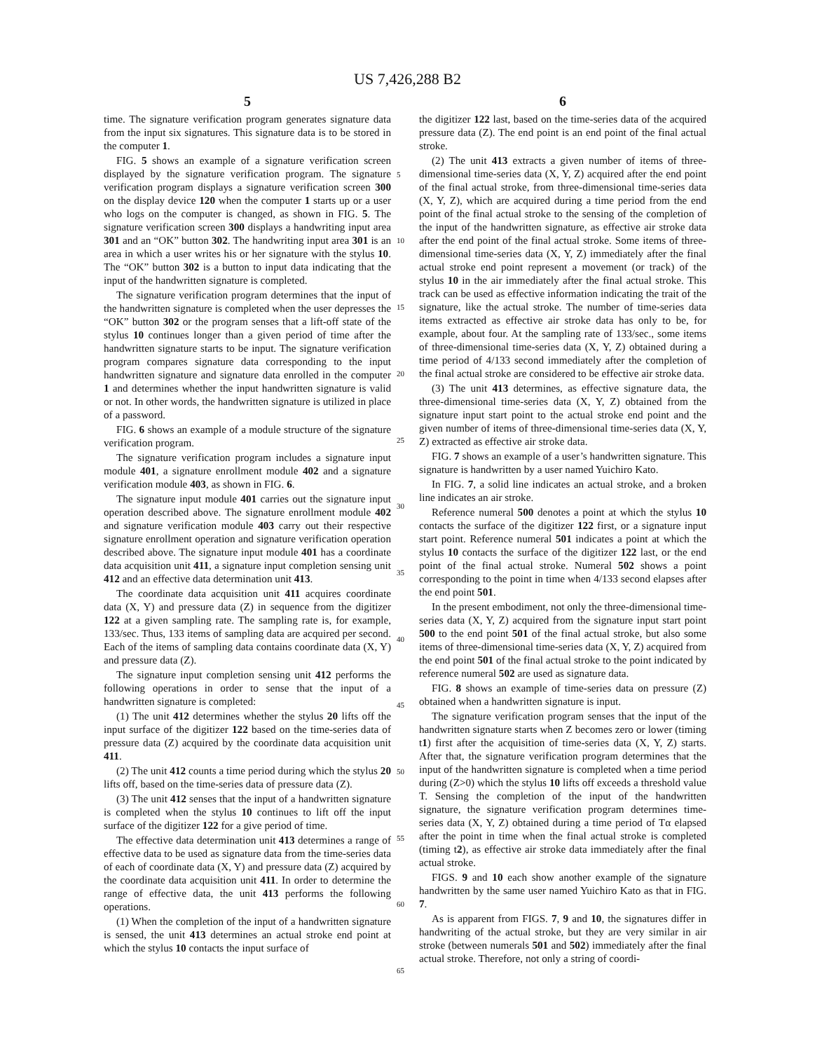US 7,426,288 B2
5
time. The signature verification program generates signature data from the input six signatures. This signature data is to be stored in the computer 1.
FIG. 5 shows an example of a signature verification screen displayed by the signature verification program. The signature verification program displays a signature verification screen 300 on the display device 120 when the computer 1 starts up or a user who logs on the computer is changed, as shown in FIG. 5. The signature verification screen 300 displays a handwriting input area 301 and an “OK” button 302. The handwriting input area 301 is an area in which a user writes his or her signature with the stylus 10. The “OK” button 302 is a button to input data indicating that the input of the handwritten signature is completed.
The signature verification program determines that the input of the handwritten signature is completed when the user depresses the “OK” button 302 or the program senses that a lift-off state of the stylus 10 continues longer than a given period of time after the handwritten signature starts to be input. The signature verification program compares signature data corresponding to the input handwritten signature and signature data enrolled in the computer 1 and determines whether the input handwritten signature is valid or not. In other words, the handwritten signature is utilized in place of a password.
FIG. 6 shows an example of a module structure of the signature verification program.
The signature verification program includes a signature input module 401, a signature enrollment module 402 and a signature verification module 403, as shown in FIG. 6.
The signature input module 401 carries out the signature input operation described above. The signature enrollment module 402 and signature verification module 403 carry out their respective signature enrollment operation and signature verification operation described above. The signature input module 401 has a coordinate data acquisition unit 411, a signature input completion sensing unit 412 and an effective data determination unit 413.
The coordinate data acquisition unit 411 acquires coordinate data (X, Y) and pressure data (Z) in sequence from the digitizer 122 at a given sampling rate. The sampling rate is, for example, 133/sec. Thus, 133 items of sampling data are acquired per second. Each of the items of sampling data contains coordinate data (X, Y) and pressure data (Z).
The signature input completion sensing unit 412 performs the following operations in order to sense that the input of a handwritten signature is completed:
(1) The unit 412 determines whether the stylus 20 lifts off the input surface of the digitizer 122 based on the time-series data of pressure data (Z) acquired by the coordinate data acquisition unit 411.
(2) The unit 412 counts a time period during which the stylus 20 lifts off, based on the time-series data of pressure data (Z).
(3) The unit 412 senses that the input of a handwritten signature is completed when the stylus 10 continues to lift off the input surface of the digitizer 122 for a give period of time.
The effective data determination unit 413 determines a range of effective data to be used as signature data from the time-series data of each of coordinate data (X, Y) and pressure data (Z) acquired by the coordinate data acquisition unit 411. In order to determine the range of effective data, the unit 413 performs the following operations.
(1) When the completion of the input of a handwritten signature is sensed, the unit 413 determines an actual stroke end point at which the stylus 10 contacts the input surface of
6
the digitizer 122 last, based on the time-series data of the acquired pressure data (Z). The end point is an end point of the final actual stroke.
(2) The unit 413 extracts a given number of items of three-dimensional time-series data (X, Y, Z) acquired after the end point of the final actual stroke, from three-dimensional time-series data (X, Y, Z), which are acquired during a time period from the end point of the final actual stroke to the sensing of the completion of the input of the handwritten signature, as effective air stroke data after the end point of the final actual stroke. Some items of three-dimensional time-series data (X, Y, Z) immediately after the final actual stroke end point represent a movement (or track) of the stylus 10 in the air immediately after the final actual stroke. This track can be used as effective information indicating the trait of the signature, like the actual stroke. The number of time-series data items extracted as effective air stroke data has only to be, for example, about four. At the sampling rate of 133/sec., some items of three-dimensional time-series data (X, Y, Z) obtained during a time period of 4/133 second immediately after the completion of the final actual stroke are considered to be effective air stroke data.
(3) The unit 413 determines, as effective signature data, the three-dimensional time-series data (X, Y, Z) obtained from the signature input start point to the actual stroke end point and the given number of items of three-dimensional time-series data (X, Y, Z) extracted as effective air stroke data.
FIG. 7 shows an example of a user’s handwritten signature. This signature is handwritten by a user named Yuichiro Kato.
In FIG. 7, a solid line indicates an actual stroke, and a broken line indicates an air stroke.
Reference numeral 500 denotes a point at which the stylus 10 contacts the surface of the digitizer 122 first, or a signature input start point. Reference numeral 501 indicates a point at which the stylus 10 contacts the surface of the digitizer 122 last, or the end point of the final actual stroke. Numeral 502 shows a point corresponding to the point in time when 4/133 second elapses after the end point 501.
In the present embodiment, not only the three-dimensional time-series data (X, Y, Z) acquired from the signature input start point 500 to the end point 501 of the final actual stroke, but also some items of three-dimensional time-series data (X, Y, Z) acquired from the end point 501 of the final actual stroke to the point indicated by reference numeral 502 are used as signature data.
FIG. 8 shows an example of time-series data on pressure (Z) obtained when a handwritten signature is input.
The signature verification program senses that the input of the handwritten signature starts when Z becomes zero or lower (timing t1) first after the acquisition of time-series data (X, Y, Z) starts. After that, the signature verification program determines that the input of the handwritten signature is completed when a time period during (Z>0) which the stylus 10 lifts off exceeds a threshold value T. Sensing the completion of the input of the handwritten signature, the signature verification program determines time-series data (X, Y, Z) obtained during a time period of Tα elapsed after the point in time when the final actual stroke is completed (timing t2), as effective air stroke data immediately after the final actual stroke.
FIGS. 9 and 10 each show another example of the signature handwritten by the same user named Yuichiro Kato as that in FIG. 7.
As is apparent from FIGS. 7, 9 and 10, the signatures differ in handwriting of the actual stroke, but they are very similar in air stroke (between numerals 501 and 502) immediately after the final actual stroke. Therefore, not only a string of coordi-
5
10
15
20
25
30
35
40
45
50
55
60
65